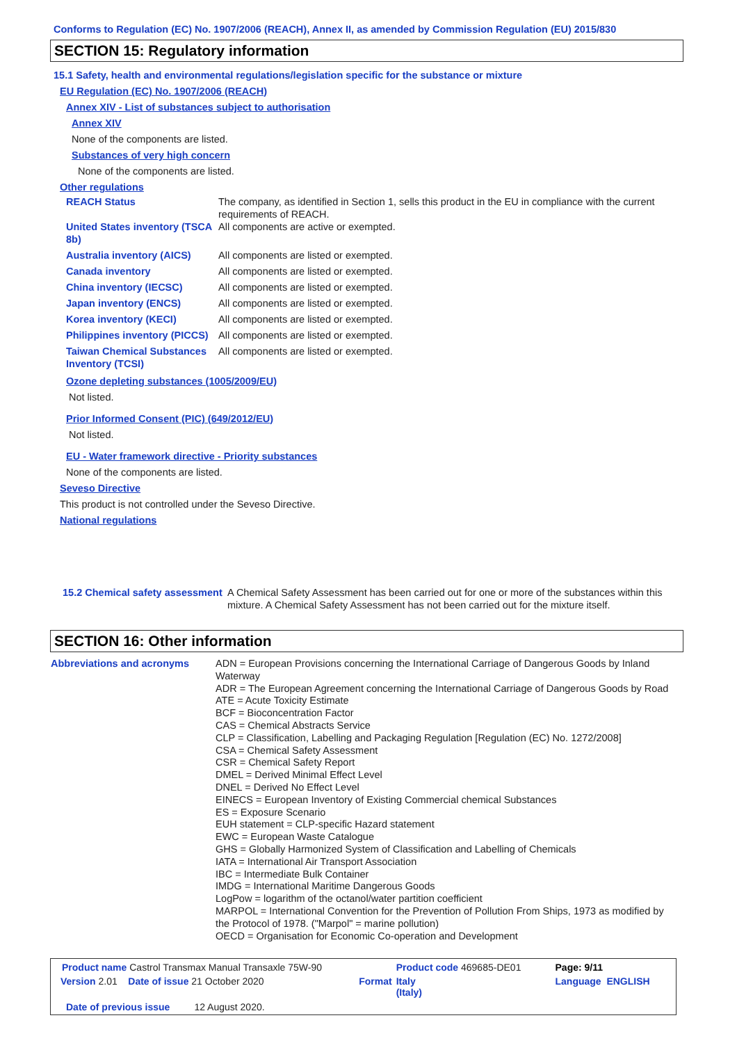Conforms to Regulation (EC) No. 1907/2006 (REACH), Annex II, as amended by Commission Regulation (EU) 2015/830
SECTION 15: Regulatory information
15.1 Safety, health and environmental regulations/legislation specific for the substance or mixture
EU Regulation (EC) No. 1907/2006 (REACH)
Annex XIV - List of substances subject to authorisation
Annex XIV
None of the components are listed.
Substances of very high concern
None of the components are listed.
Other regulations
| REACH Status | The company, as identified in Section 1, sells this product in the EU in compliance with the current requirements of REACH. |
| United States inventory (TSCA 8b) | All components are active or exempted. |
| Australia inventory (AICS) | All components are listed or exempted. |
| Canada inventory | All components are listed or exempted. |
| China inventory (IECSC) | All components are listed or exempted. |
| Japan inventory (ENCS) | All components are listed or exempted. |
| Korea inventory (KECI) | All components are listed or exempted. |
| Philippines inventory (PICCS) | All components are listed or exempted. |
| Taiwan Chemical Substances Inventory (TCSI) | All components are listed or exempted. |
Ozone depleting substances (1005/2009/EU)
Not listed.
Prior Informed Consent (PIC) (649/2012/EU)
Not listed.
EU - Water framework directive - Priority substances
None of the components are listed.
Seveso Directive
This product is not controlled under the Seveso Directive.
National regulations
| 15.2 Chemical safety assessment | A Chemical Safety Assessment has been carried out for one or more of the substances within this mixture. A Chemical Safety Assessment has not been carried out for the mixture itself. |
SECTION 16: Other information
| Abbreviations and acronyms | ADN = European Provisions concerning the International Carriage of Dangerous Goods by Inland Waterway ADR = The European Agreement concerning the International Carriage of Dangerous Goods by Road ATE = Acute Toxicity Estimate BCF = Bioconcentration Factor CAS = Chemical Abstracts Service CLP = Classification, Labelling and Packaging Regulation [Regulation (EC) No. 1272/2008] CSA = Chemical Safety Assessment CSR = Chemical Safety Report DMEL = Derived Minimal Effect Level DNEL = Derived No Effect Level EINECS = European Inventory of Existing Commercial chemical Substances ES = Exposure Scenario EUH statement = CLP-specific Hazard statement EWC = European Waste Catalogue GHS = Globally Harmonized System of Classification and Labelling of Chemicals IATA = International Air Transport Association IBC = Intermediate Bulk Container IMDG = International Maritime Dangerous Goods LogPow = logarithm of the octanol/water partition coefficient MARPOL = International Convention for the Prevention of Pollution From Ships, 1973 as modified by the Protocol of 1978. ("Marpol" = marine pollution) OECD = Organisation for Economic Co-operation and Development |
| Product name Castrol Transmax Manual Transaxle 75W-90 | | Product code 469685-DE01 | Page: 9/11 |
| Version 2.01 Date of issue 21 October 2020 | Format | Italy (Italy) | Language ENGLISH |
| Date of previous issue 12 August 2020. | | | |